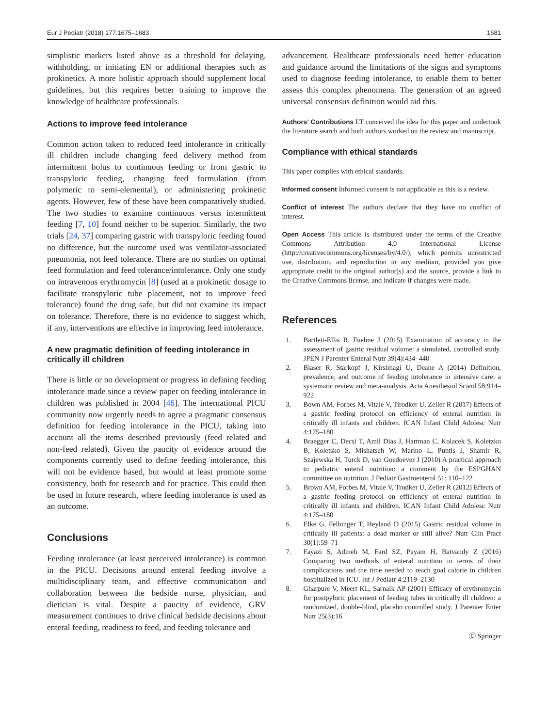Eur J Pediatr (2018) 177:1675–1683 1681
simplistic markers listed above as a threshold for delaying, withholding, or initiating EN or additional therapies such as prokinetics. A more holistic approach should supplement local guidelines, but this requires better training to improve the knowledge of healthcare professionals.
Actions to improve feed intolerance
Common action taken to reduced feed intolerance in critically ill children include changing feed delivery method from intermittent bolus to continuous feeding or from gastric to transpyloric feeding, changing feed formulation (from polymeric to semi-elemental), or administering prokinetic agents. However, few of these have been comparatively studied. The two studies to examine continuous versus intermittent feeding [7, 10] found neither to be superior. Similarly, the two trials [24, 37] comparing gastric with transpyloric feeding found no difference, but the outcome used was ventilator-associated pneumonia, not feed tolerance. There are no studies on optimal feed formulation and feed tolerance/intolerance. Only one study on intravenous erythromycin [8] (used at a prokinetic dosage to facilitate transpyloric tube placement, not to improve feed tolerance) found the drug safe, but did not examine its impact on tolerance. Therefore, there is no evidence to suggest which, if any, interventions are effective in improving feed intolerance.
A new pragmatic definition of feeding intolerance in critically ill children
There is little or no development or progress in defining feeding intolerance made since a review paper on feeding intolerance in children was published in 2004 [46]. The international PICU community now urgently needs to agree a pragmatic consensus definition for feeding intolerance in the PICU, taking into account all the items described previously (feed related and non-feed related). Given the paucity of evidence around the components currently used to define feeding intolerance, this will not be evidence based, but would at least promote some consistency, both for research and for practice. This could then be used in future research, where feeding intolerance is used as an outcome.
Conclusions
Feeding intolerance (at least perceived intolerance) is common in the PICU. Decisions around enteral feeding involve a multidisciplinary team, and effective communication and collaboration between the bedside nurse, physician, and dietician is vital. Despite a paucity of evidence, GRV measurement continues to drive clinical bedside decisions about enteral feeding, readiness to feed, and feeding tolerance and
advancement. Healthcare professionals need better education and guidance around the limitations of the signs and symptoms used to diagnose feeding intolerance, to enable them to better assess this complex phenomena. The generation of an agreed universal consensus definition would aid this.
Authors’ Contributions LT conceived the idea for this paper and undertook the literature search and both authors worked on the review and manuscript.
Compliance with ethical standards
This paper complies with ethical standards.
Informed consent Informed consent is not applicable as this is a review.
Conflict of interest The authors declare that they have no conflict of interest.
Open Access This article is distributed under the terms of the Creative Commons Attribution 4.0 International License (http://creativecommons.org/licenses/by/4.0/), which permits unrestricted use, distribution, and reproduction in any medium, provided you give appropriate credit to the original author(s) and the source, provide a link to the Creative Commons license, and indicate if changes were made.
References
1. Bartlett-Ellis R, Fuehne J (2015) Examination of accuracy in the assessment of gastric residual volume: a simulated, controlled study. JPEN J Parenter Enteral Nutr 39(4):434–440
2. Blaser R, Starkopf J, Kirsimagi U, Deane A (2014) Definition, prevalence, and outcome of feeding intolerance in intensive care: a systematic review and meta-analysis. Acta Anesthesiol Scand 58:914–922
3. Bown AM, Forbes M, Vitale V, Tirodker U, Zeller R (2017) Effects of a gastric feeding protocol on efficiency of enteral nutrition in critically ill infants and children. ICAN Infant Child Adolesc Nutr 4:175–180
4. Braegger C, Decsi T, Amil Dias J, Hartman C, Kolacek S, Koletzko B, Koletsko S, Mishatsch W, Marino L, Puntis J, Shamir R, Szajewska H, Turck D, van Goedoever J (2010) A practical approach to pediatric enteral nutrition: a comment by the ESPGHAN committee on nutrition. J Pediatr Gastroenterol 51: 110–122
5. Brown AM, Forbes M, Vitale V, Trodker U, Zeller R (2012) Effects of a gastric feeding protocol on efficiency of enteral nutrition in critically ill infants and children. ICAN Infant Child Adolesc Nutr 4:175–180
6. Elke G, Felbinger T, Heyland D (2015) Gastric residual volume in critically ill patients: a dead marker or still alive? Nutr Clin Pract 30(1):59–71
7. Fayazi S, Adineh M, Fard SZ, Payam H, Batvandy Z (2016) Comparing two methods of enteral nutrition in terms of their complications and the time needed to reach goal calorie in children hospitalized in ICU. Int J Pediatr 4:2119–2130
8. Gharpure V, Meert KL, Sarnaik AP (2001) Efficacy of erythromycin for postpyloric placement of feeding tubes in critically ill children: a randomized, double-blind, placebo controlled study. J Parenter Enter Nutr 25(3):16
Ⓒ Springer